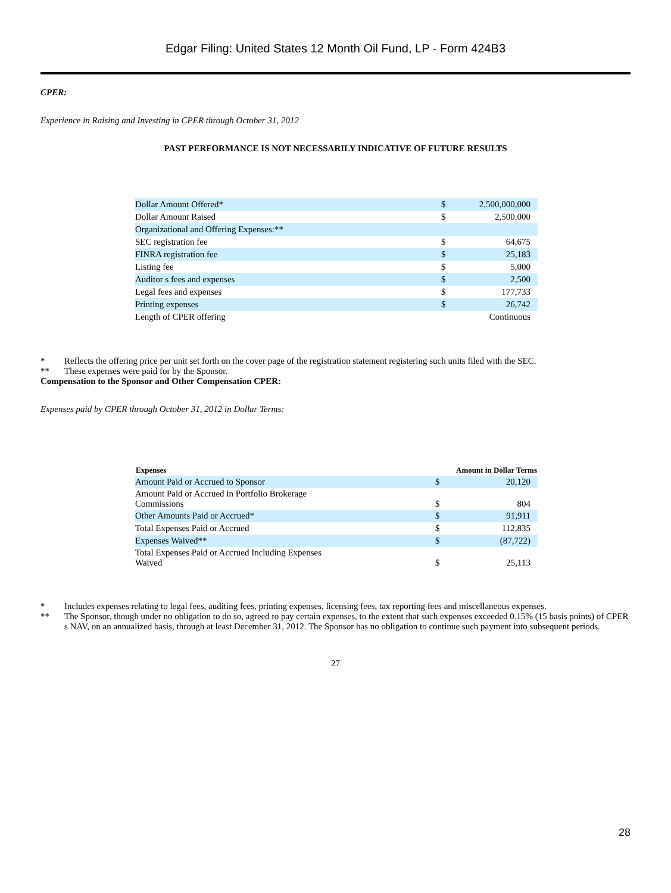Edgar Filing: United States 12 Month Oil Fund, LP - Form 424B3
CPER:
Experience in Raising and Investing in CPER through October 31, 2012
PAST PERFORMANCE IS NOT NECESSARILY INDICATIVE OF FUTURE RESULTS
| Dollar Amount Offered* | $ | 2,500,000,000 |
| Dollar Amount Raised | $ | 2,500,000 |
| Organizational and Offering Expenses:** | | |
| SEC registration fee | $ | 64,675 |
| FINRA registration fee | $ | 25,183 |
| Listing fee | $ | 5,000 |
| Auditor s fees and expenses | $ | 2,500 |
| Legal fees and expenses | $ | 177,733 |
| Printing expenses | $ | 26,742 |
| Length of CPER offering | | Continuous |
* Reflects the offering price per unit set forth on the cover page of the registration statement registering such units filed with the SEC.
** These expenses were paid for by the Sponsor.
Compensation to the Sponsor and Other Compensation CPER:
Expenses paid by CPER through October 31, 2012 in Dollar Terms:
| Expenses | Amount in Dollar Terms | |
| --- | --- | --- |
| Amount Paid or Accrued to Sponsor | $ | 20,120 |
| Amount Paid or Accrued in Portfolio Brokerage Commissions | $ | 804 |
| Other Amounts Paid or Accrued* | $ | 91,911 |
| Total Expenses Paid or Accrued | $ | 112,835 |
| Expenses Waived** | $ | (87,722) |
| Total Expenses Paid or Accrued Including Expenses Waived | $ | 25,113 |
* Includes expenses relating to legal fees, auditing fees, printing expenses, licensing fees, tax reporting fees and miscellaneous expenses.
** The Sponsor, though under no obligation to do so, agreed to pay certain expenses, to the extent that such expenses exceeded 0.15% (15 basis points) of CPER s NAV, on an annualized basis, through at least December 31, 2012. The Sponsor has no obligation to continue such payment into subsequent periods.
27
28